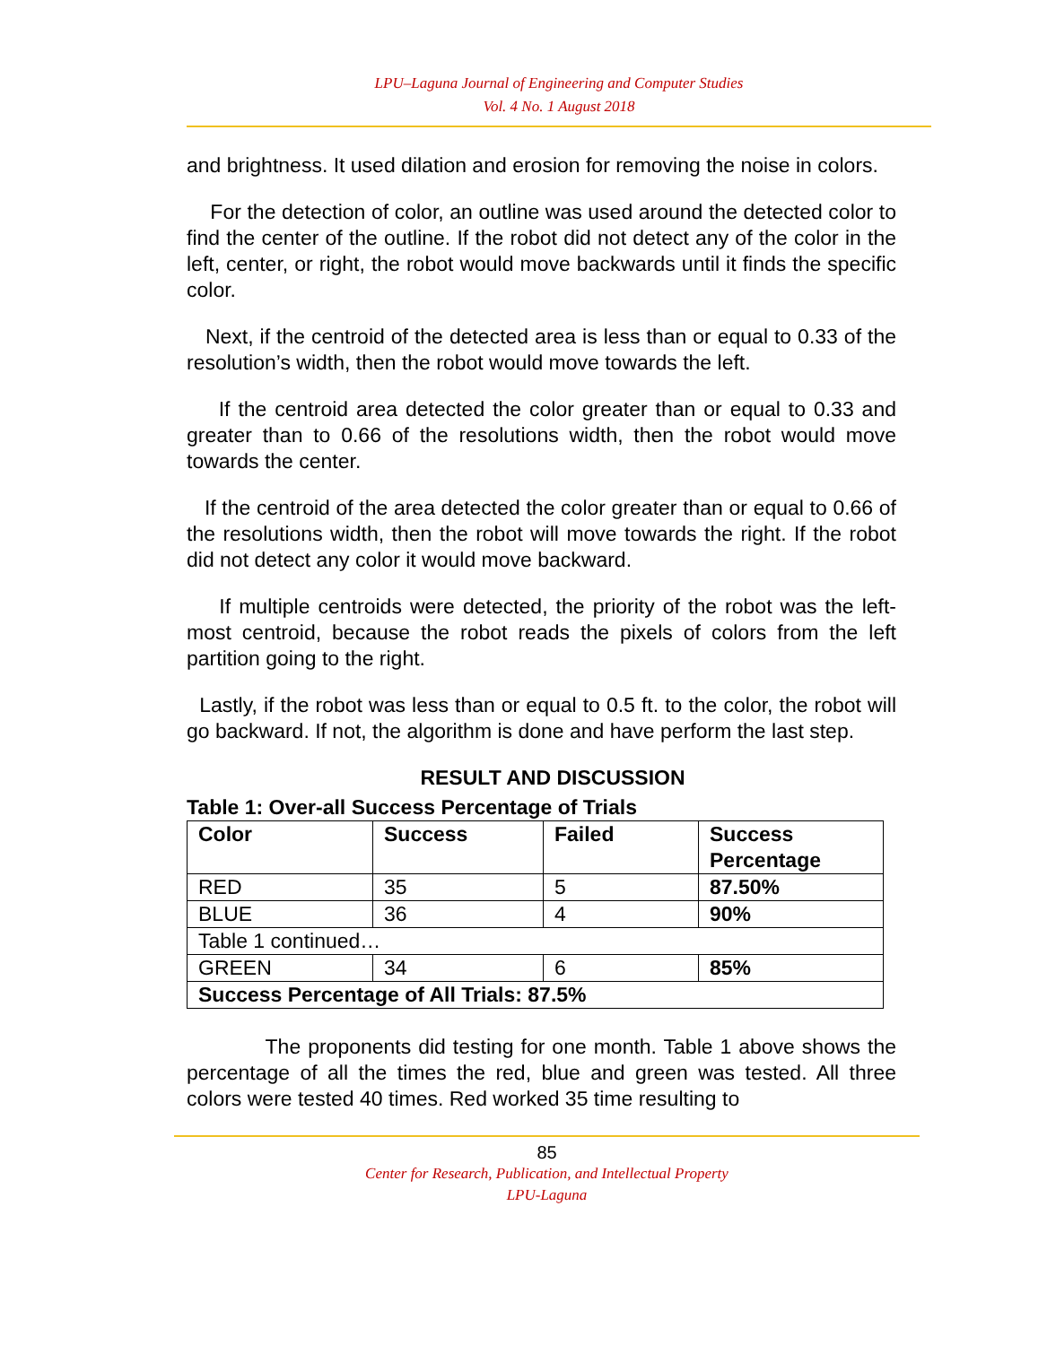LPU–Laguna Journal of Engineering and Computer Studies
Vol. 4 No. 1 August 2018
and brightness. It used dilation and erosion for removing the noise in colors.
For the detection of color, an outline was used around the detected color to find the center of the outline. If the robot did not detect any of the color in the left, center, or right, the robot would move backwards until it finds the specific color.
Next, if the centroid of the detected area is less than or equal to 0.33 of the resolution’s width, then the robot would move towards the left.
If the centroid area detected the color greater than or equal to 0.33 and greater than to 0.66 of the resolutions width, then the robot would move towards the center.
If the centroid of the area detected the color greater than or equal to 0.66 of the resolutions width, then the robot will move towards the right. If the robot did not detect any color it would move backward.
If multiple centroids were detected, the priority of the robot was the left-most centroid, because the robot reads the pixels of colors from the left partition going to the right.
Lastly, if the robot was less than or equal to 0.5 ft. to the color, the robot will go backward. If not, the algorithm is done and have perform the last step.
RESULT AND DISCUSSION
Table 1: Over-all Success Percentage of Trials
| Color | Success | Failed | Success Percentage |
| --- | --- | --- | --- |
| RED | 35 | 5 | 87.50% |
| BLUE | 36 | 4 | 90% |
| Table 1 continued… | | | |
| GREEN | 34 | 6 | 85% |
| Success Percentage of All Trials: 87.5% | | | |
The proponents did testing for one month. Table 1 above shows the percentage of all the times the red, blue and green was tested. All three colors were tested 40 times. Red worked 35 time resulting to
85
Center for Research, Publication, and Intellectual Property
LPU-Laguna